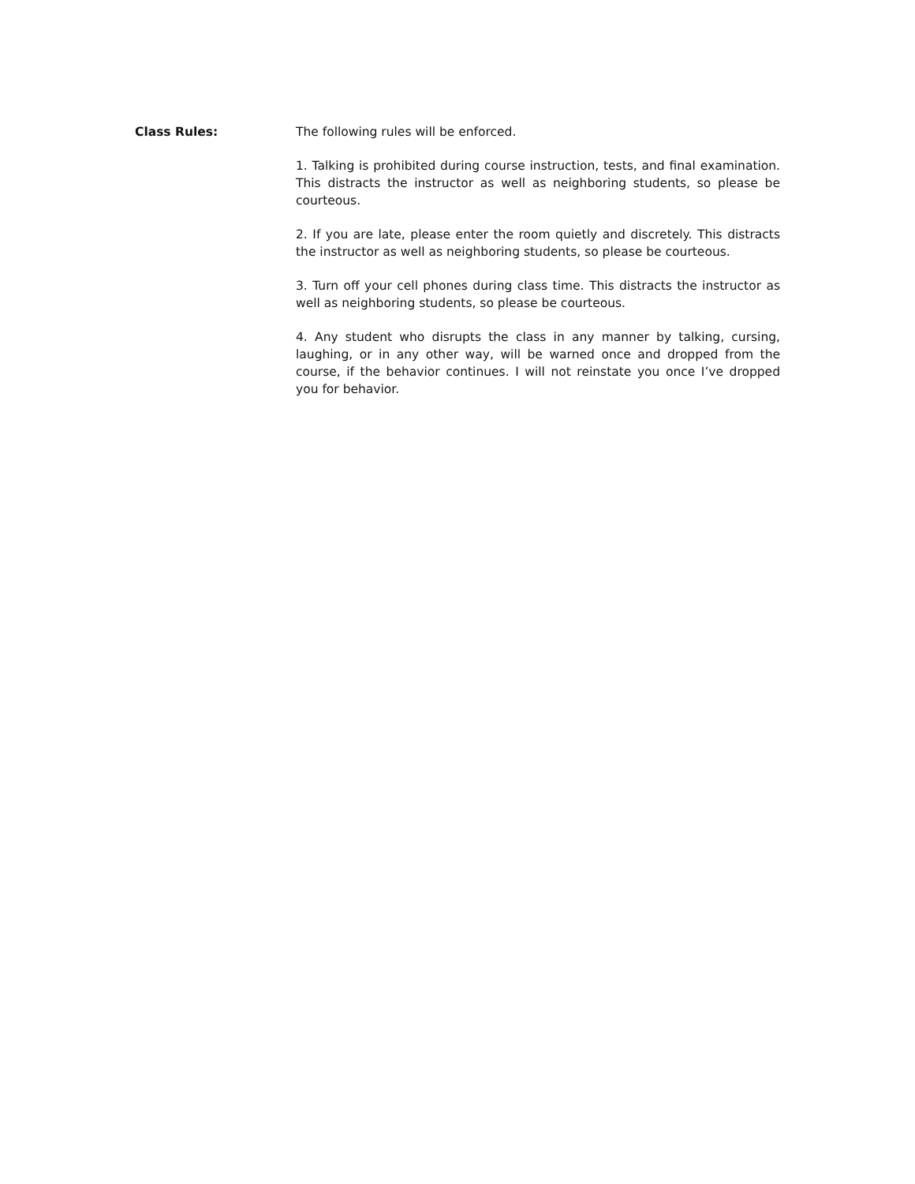Class Rules: The following rules will be enforced.
1. Talking is prohibited during course instruction, tests, and final examination. This distracts the instructor as well as neighboring students, so please be courteous.
2. If you are late, please enter the room quietly and discretely. This distracts the instructor as well as neighboring students, so please be courteous.
3. Turn off your cell phones during class time. This distracts the instructor as well as neighboring students, so please be courteous.
4. Any student who disrupts the class in any manner by talking, cursing, laughing, or in any other way, will be warned once and dropped from the course, if the behavior continues. I will not reinstate you once I’ve dropped you for behavior.